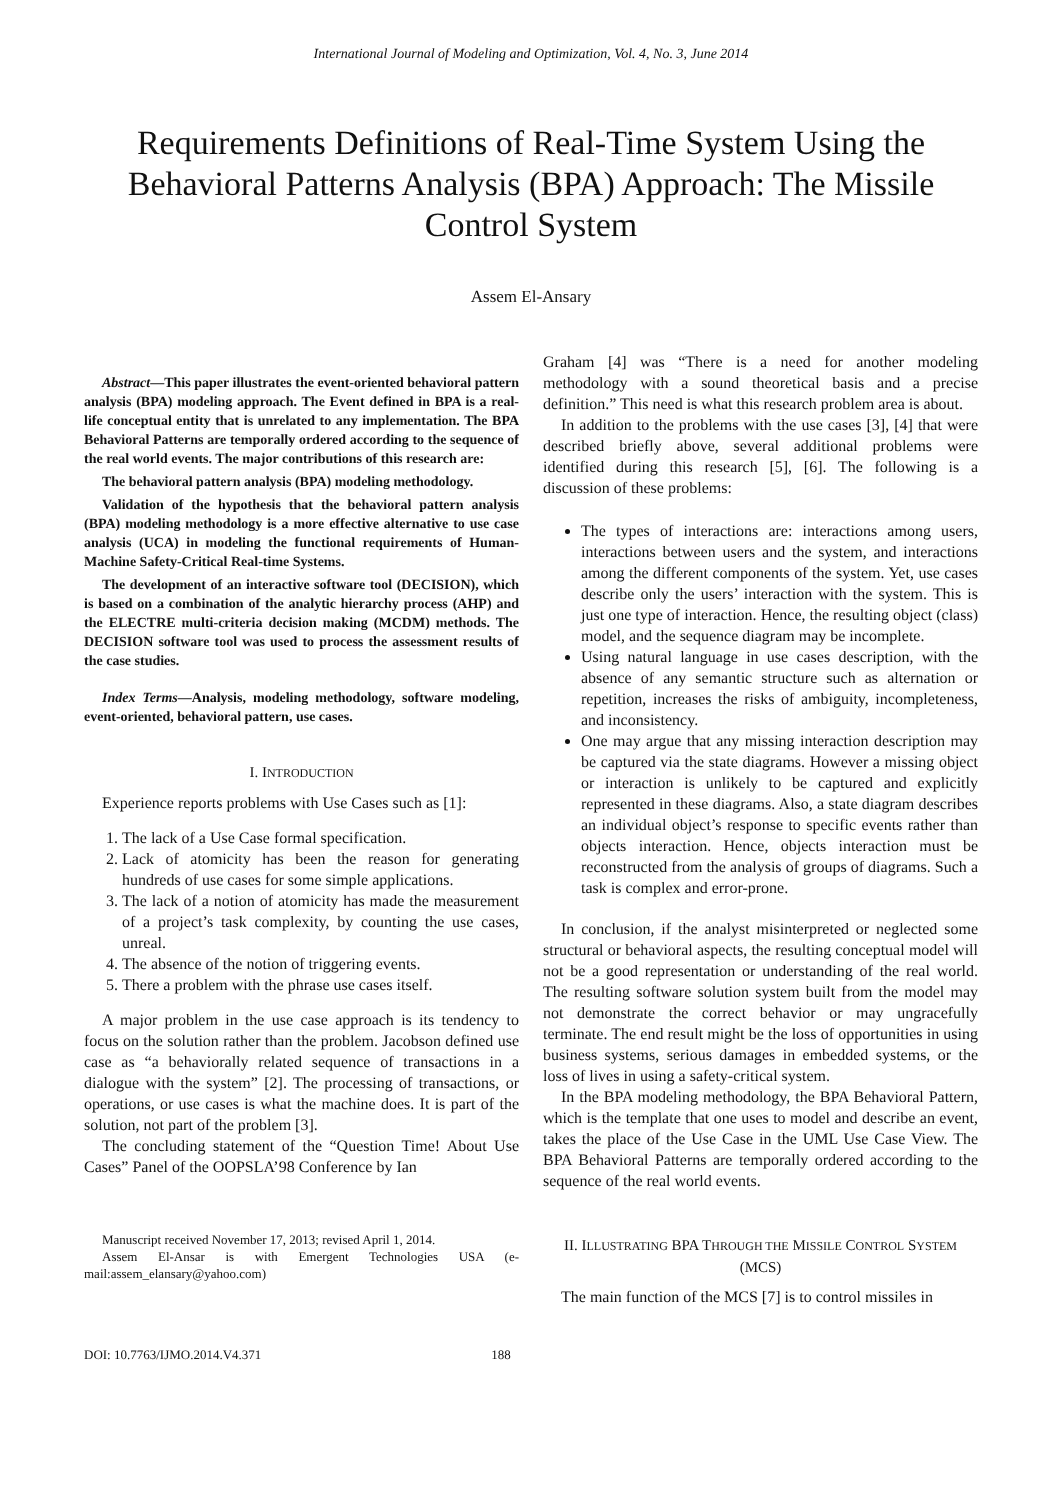International Journal of Modeling and Optimization, Vol. 4, No. 3, June 2014
Requirements Definitions of Real-Time System Using the Behavioral Patterns Analysis (BPA) Approach: The Missile Control System
Assem El-Ansary
Abstract—This paper illustrates the event-oriented behavioral pattern analysis (BPA) modeling approach. The Event defined in BPA is a real-life conceptual entity that is unrelated to any implementation. The BPA Behavioral Patterns are temporally ordered according to the sequence of the real world events. The major contributions of this research are:
The behavioral pattern analysis (BPA) modeling methodology.
Validation of the hypothesis that the behavioral pattern analysis (BPA) modeling methodology is a more effective alternative to use case analysis (UCA) in modeling the functional requirements of Human-Machine Safety-Critical Real-time Systems.
The development of an interactive software tool (DECISION), which is based on a combination of the analytic hierarchy process (AHP) and the ELECTRE multi-criteria decision making (MCDM) methods. The DECISION software tool was used to process the assessment results of the case studies.
Index Terms—Analysis, modeling methodology, software modeling, event-oriented, behavioral pattern, use cases.
I. INTRODUCTION
Experience reports problems with Use Cases such as [1]:
1. The lack of a Use Case formal specification.
2. Lack of atomicity has been the reason for generating hundreds of use cases for some simple applications.
3. The lack of a notion of atomicity has made the measurement of a project’s task complexity, by counting the use cases, unreal.
4. The absence of the notion of triggering events.
5. There a problem with the phrase use cases itself.
A major problem in the use case approach is its tendency to focus on the solution rather than the problem. Jacobson defined use case as “a behaviorally related sequence of transactions in a dialogue with the system” [2]. The processing of transactions, or operations, or use cases is what the machine does. It is part of the solution, not part of the problem [3].
The concluding statement of the “Question Time! About Use Cases” Panel of the OOPSLA’98 Conference by Ian
Manuscript received November 17, 2013; revised April 1, 2014.
Assem El-Ansar is with Emergent Technologies USA (e-mail:assem_elansary@yahoo.com)
Graham [4] was “There is a need for another modeling methodology with a sound theoretical basis and a precise definition.” This need is what this research problem area is about.
In addition to the problems with the use cases [3], [4] that were described briefly above, several additional problems were identified during this research [5], [6]. The following is a discussion of these problems:
The types of interactions are: interactions among users, interactions between users and the system, and interactions among the different components of the system. Yet, use cases describe only the users’ interaction with the system. This is just one type of interaction. Hence, the resulting object (class) model, and the sequence diagram may be incomplete.
Using natural language in use cases description, with the absence of any semantic structure such as alternation or repetition, increases the risks of ambiguity, incompleteness, and inconsistency.
One may argue that any missing interaction description may be captured via the state diagrams. However a missing object or interaction is unlikely to be captured and explicitly represented in these diagrams. Also, a state diagram describes an individual object’s response to specific events rather than objects interaction. Hence, objects interaction must be reconstructed from the analysis of groups of diagrams. Such a task is complex and error-prone.
In conclusion, if the analyst misinterpreted or neglected some structural or behavioral aspects, the resulting conceptual model will not be a good representation or understanding of the real world. The resulting software solution system built from the model may not demonstrate the correct behavior or may ungracefully terminate. The end result might be the loss of opportunities in using business systems, serious damages in embedded systems, or the loss of lives in using a safety-critical system.
In the BPA modeling methodology, the BPA Behavioral Pattern, which is the template that one uses to model and describe an event, takes the place of the Use Case in the UML Use Case View. The BPA Behavioral Patterns are temporally ordered according to the sequence of the real world events.
II. ILLUSTRATING BPA THROUGH THE MISSILE CONTROL SYSTEM (MCS)
The main function of the MCS [7] is to control missiles in
DOI: 10.7763/IJMO.2014.V4.371 188